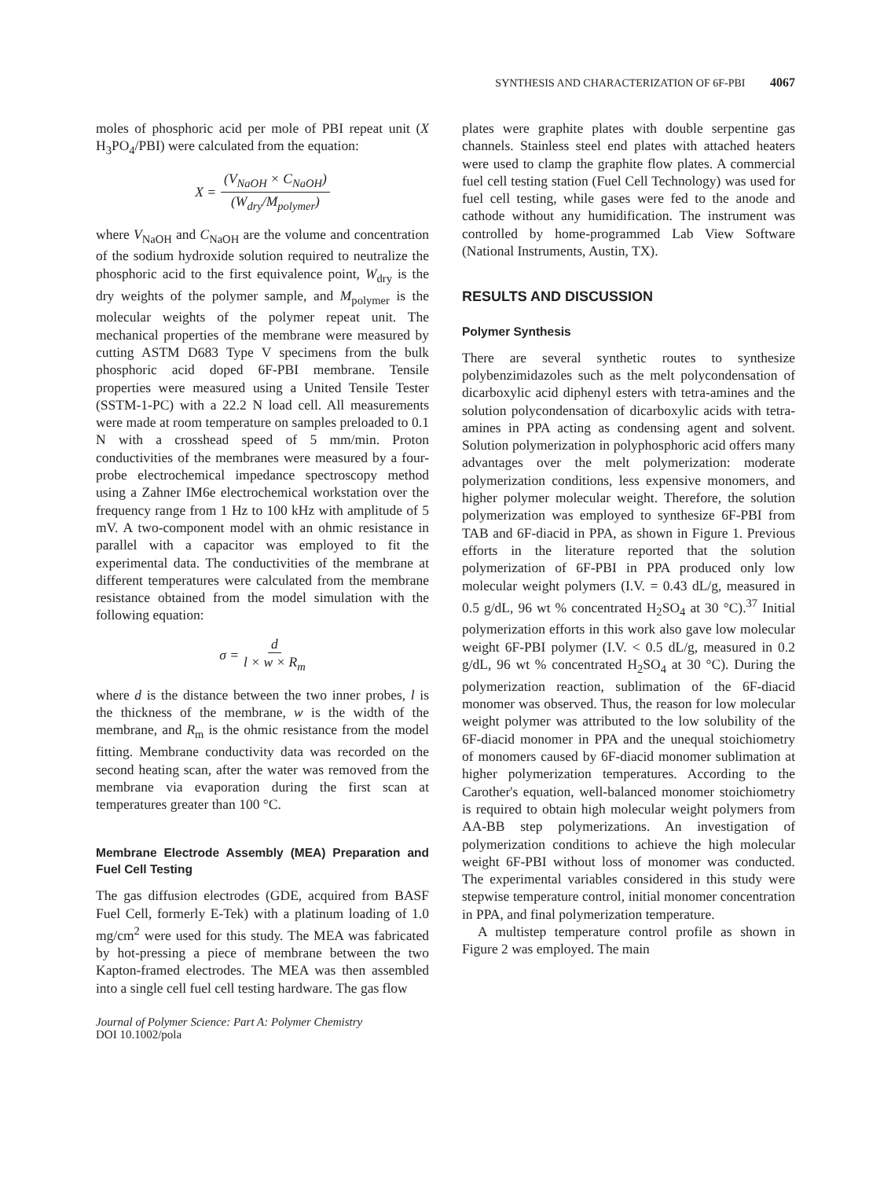SYNTHESIS AND CHARACTERIZATION OF 6F-PBI 4067
moles of phosphoric acid per mole of PBI repeat unit (X H<sub>3</sub>PO<sub>4</sub>/PBI) were calculated from the equation:
X = (V<sub>NaOH</sub> × C<sub>NaOH</sub>) (W<sub>dry</sub>/M<sub>polymer</sub>)
where V<sub>NaOH</sub> and C<sub>NaOH</sub> are the volume and concentration of the sodium hydroxide solution required to neutralize the phosphoric acid to the first equivalence point, W<sub>dry</sub> is the dry weights of the polymer sample, and M<sub>polymer</sub> is the molecular weights of the polymer repeat unit. The mechanical properties of the membrane were measured by cutting ASTM D683 Type V specimens from the bulk phosphoric acid doped 6F-PBI membrane. Tensile properties were measured using a United Tensile Tester (SSTM-1-PC) with a 22.2 N load cell. All measurements were made at room temperature on samples preloaded to 0.1 N with a crosshead speed of 5 mm/min. Proton conductivities of the membranes were measured by a four-probe electrochemical impedance spectroscopy method using a Zahner IM6e electrochemical workstation over the frequency range from 1 Hz to 100 kHz with amplitude of 5 mV. A two-component model with an ohmic resistance in parallel with a capacitor was employed to fit the experimental data. The conductivities of the membrane at different temperatures were calculated from the membrane resistance obtained from the model simulation with the following equation:
σ = d l × w × R<sub>m</sub>
where d is the distance between the two inner probes, l is the thickness of the membrane, w is the width of the membrane, and R<sub>m</sub> is the ohmic resistance from the model fitting. Membrane conductivity data was recorded on the second heating scan, after the water was removed from the membrane via evaporation during the first scan at temperatures greater than 100 °C.
Membrane Electrode Assembly (MEA) Preparation and Fuel Cell Testing
The gas diffusion electrodes (GDE, acquired from BASF Fuel Cell, formerly E-Tek) with a platinum loading of 1.0 mg/cm<sup>2</sup> were used for this study. The MEA was fabricated by hot-pressing a piece of membrane between the two Kapton-framed electrodes. The MEA was then assembled into a single cell fuel cell testing hardware. The gas flow
Journal of Polymer Science: Part A: Polymer Chemistry
DOI 10.1002/pola
plates were graphite plates with double serpentine gas channels. Stainless steel end plates with attached heaters were used to clamp the graphite flow plates. A commercial fuel cell testing station (Fuel Cell Technology) was used for fuel cell testing, while gases were fed to the anode and cathode without any humidification. The instrument was controlled by home-programmed Lab View Software (National Instruments, Austin, TX).
RESULTS AND DISCUSSION
Polymer Synthesis
There are several synthetic routes to synthesize polybenzimidazoles such as the melt polycondensation of dicarboxylic acid diphenyl esters with tetra-amines and the solution polycondensation of dicarboxylic acids with tetra-amines in PPA acting as condensing agent and solvent. Solution polymerization in polyphosphoric acid offers many advantages over the melt polymerization: moderate polymerization conditions, less expensive monomers, and higher polymer molecular weight. Therefore, the solution polymerization was employed to synthesize 6F-PBI from TAB and 6F-diacid in PPA, as shown in Figure 1. Previous efforts in the literature reported that the solution polymerization of 6F-PBI in PPA produced only low molecular weight polymers (I.V. = 0.43 dL/g, measured in 0.5 g/dL, 96 wt % concentrated H<sub>2</sub>SO<sub>4</sub> at 30 °C).<sup>37</sup> Initial polymerization efforts in this work also gave low molecular weight 6F-PBI polymer (I.V. < 0.5 dL/g, measured in 0.2 g/dL, 96 wt % concentrated H<sub>2</sub>SO<sub>4</sub> at 30 °C). During the polymerization reaction, sublimation of the 6F-diacid monomer was observed. Thus, the reason for low molecular weight polymer was attributed to the low solubility of the 6F-diacid monomer in PPA and the unequal stoichiometry of monomers caused by 6F-diacid monomer sublimation at higher polymerization temperatures. According to the Carother's equation, well-balanced monomer stoichiometry is required to obtain high molecular weight polymers from AA-BB step polymerizations. An investigation of polymerization conditions to achieve the high molecular weight 6F-PBI without loss of monomer was conducted. The experimental variables considered in this study were stepwise temperature control, initial monomer concentration in PPA, and final polymerization temperature.
A multistep temperature control profile as shown in Figure 2 was employed. The main